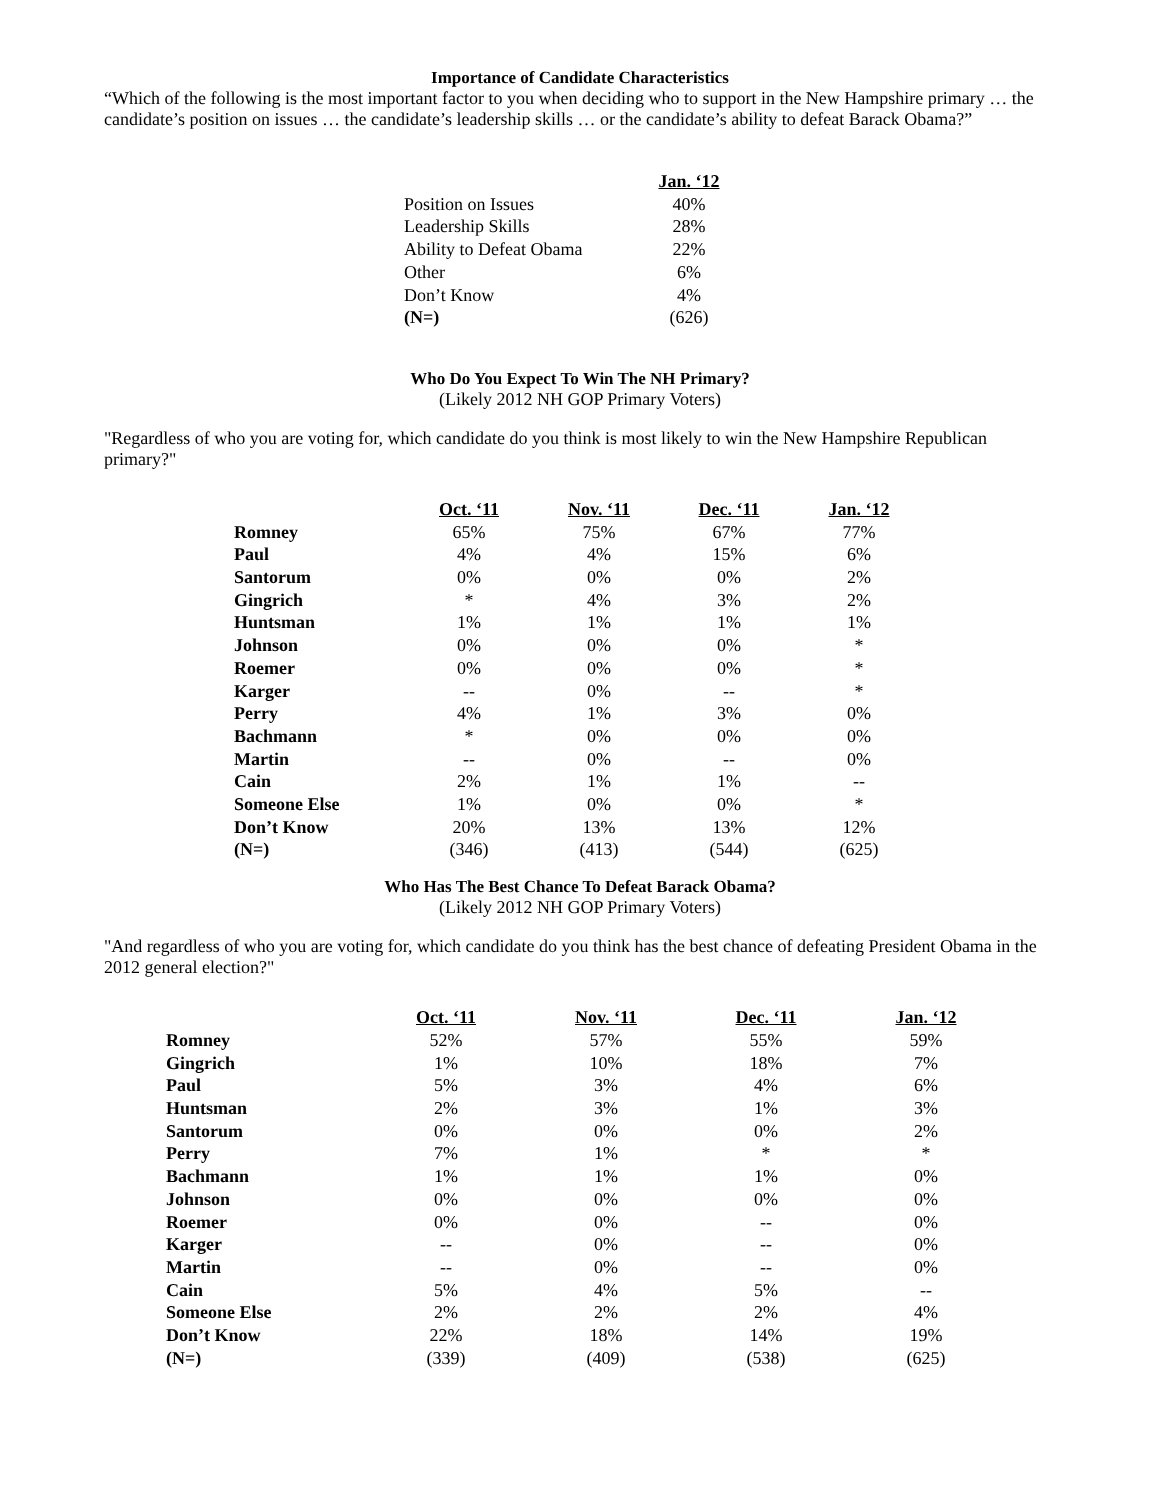Importance of Candidate Characteristics
“Which of the following is the most important factor to you when deciding who to support in the New Hampshire primary … the candidate’s position on issues … the candidate’s leadership skills … or the candidate’s ability to defeat Barack Obama?”
| | Jan. ‘12 |
| --- | --- |
| Position on Issues | 40% |
| Leadership Skills | 28% |
| Ability to Defeat Obama | 22% |
| Other | 6% |
| Don’t Know | 4% |
| (N=) | (626) |
Who Do You Expect To Win The NH Primary?
(Likely 2012 NH GOP Primary Voters)
"Regardless of who you are voting for, which candidate do you think is most likely to win the New Hampshire Republican primary?"
| | Oct. ‘11 | Nov. ‘11 | Dec. ‘11 | Jan. ‘12 |
| --- | --- | --- | --- | --- |
| Romney | 65% | 75% | 67% | 77% |
| Paul | 4% | 4% | 15% | 6% |
| Santorum | 0% | 0% | 0% | 2% |
| Gingrich | * | 4% | 3% | 2% |
| Huntsman | 1% | 1% | 1% | 1% |
| Johnson | 0% | 0% | 0% | * |
| Roemer | 0% | 0% | 0% | * |
| Karger | -- | 0% | -- | * |
| Perry | 4% | 1% | 3% | 0% |
| Bachmann | * | 0% | 0% | 0% |
| Martin | -- | 0% | -- | 0% |
| Cain | 2% | 1% | 1% | -- |
| Someone Else | 1% | 0% | 0% | * |
| Don’t Know | 20% | 13% | 13% | 12% |
| (N=) | (346) | (413) | (544) | (625) |
Who Has The Best Chance To Defeat Barack Obama?
(Likely 2012 NH GOP Primary Voters)
"And regardless of who you are voting for, which candidate do you think has the best chance of defeating President Obama in the 2012 general election?"
| | Oct. ‘11 | Nov. ‘11 | Dec. ‘11 | Jan. ‘12 |
| --- | --- | --- | --- | --- |
| Romney | 52% | 57% | 55% | 59% |
| Gingrich | 1% | 10% | 18% | 7% |
| Paul | 5% | 3% | 4% | 6% |
| Huntsman | 2% | 3% | 1% | 3% |
| Santorum | 0% | 0% | 0% | 2% |
| Perry | 7% | 1% | * | * |
| Bachmann | 1% | 1% | 1% | 0% |
| Johnson | 0% | 0% | 0% | 0% |
| Roemer | 0% | 0% | -- | 0% |
| Karger | -- | 0% | -- | 0% |
| Martin | -- | 0% | -- | 0% |
| Cain | 5% | 4% | 5% | -- |
| Someone Else | 2% | 2% | 2% | 4% |
| Don’t Know | 22% | 18% | 14% | 19% |
| (N=) | (339) | (409) | (538) | (625) |